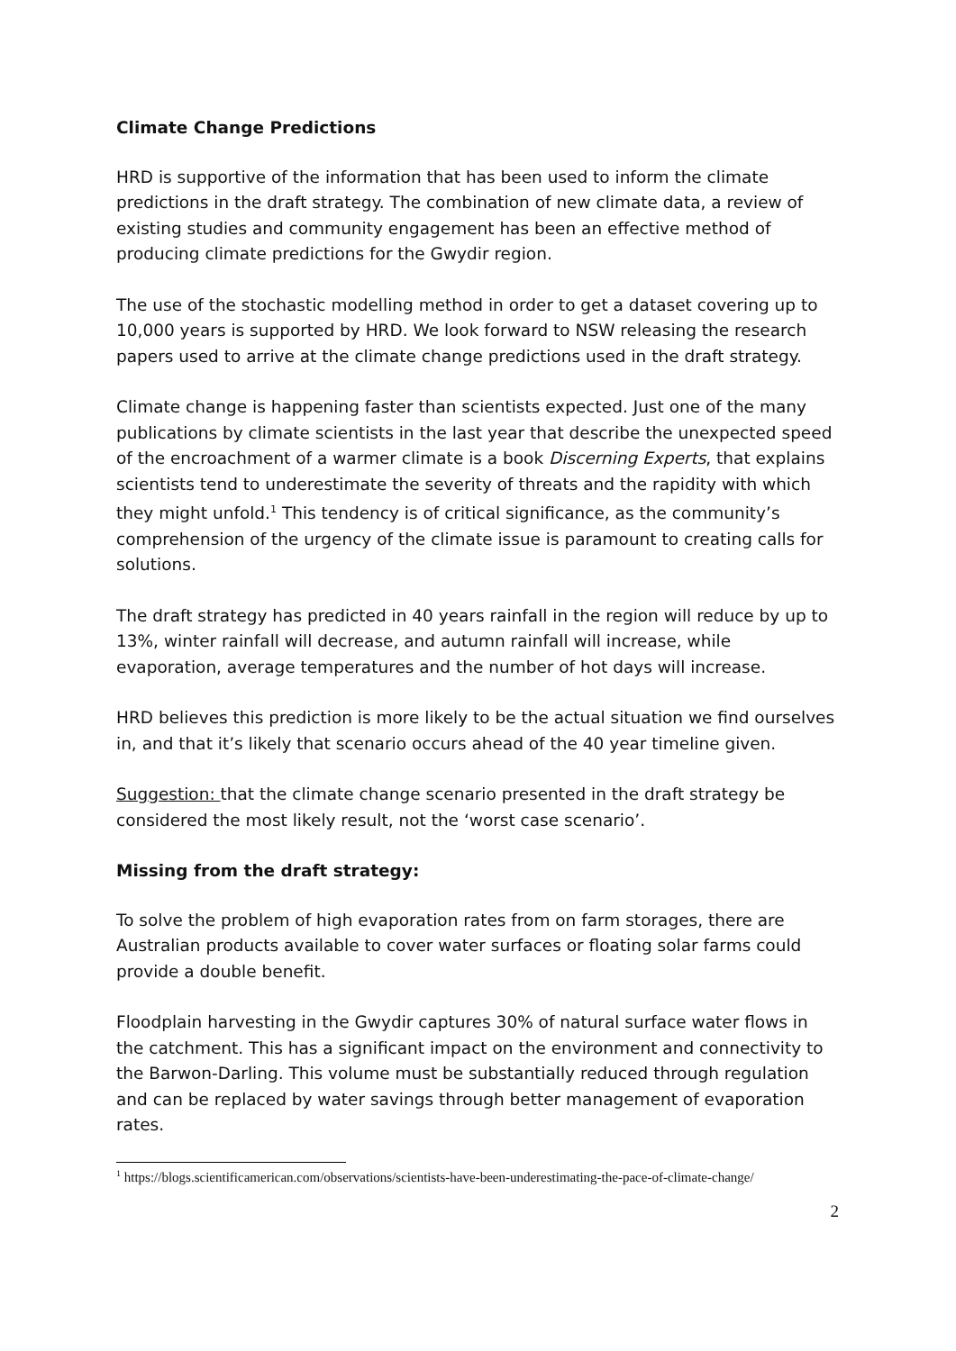Climate Change Predictions
HRD is supportive of the information that has been used to inform the climate predictions in the draft strategy. The combination of new climate data, a review of existing studies and community engagement has been an effective method of producing climate predictions for the Gwydir region.
The use of the stochastic modelling method in order to get a dataset covering up to 10,000 years is supported by HRD. We look forward to NSW releasing the research papers used to arrive at the climate change predictions used in the draft strategy.
Climate change is happening faster than scientists expected. Just one of the many publications by climate scientists in the last year that describe the unexpected speed of the encroachment of a warmer climate is a book Discerning Experts, that explains scientists tend to underestimate the severity of threats and the rapidity with which they might unfold.<sup>1</sup> This tendency is of critical significance, as the community’s comprehension of the urgency of the climate issue is paramount to creating calls for solutions.
The draft strategy has predicted in 40 years rainfall in the region will reduce by up to 13%, winter rainfall will decrease, and autumn rainfall will increase, while evaporation, average temperatures and the number of hot days will increase.
HRD believes this prediction is more likely to be the actual situation we find ourselves in, and that it’s likely that scenario occurs ahead of the 40 year timeline given.
Suggestion: that the climate change scenario presented in the draft strategy be considered the most likely result, not the ‘worst case scenario’.
Missing from the draft strategy:
To solve the problem of high evaporation rates from on farm storages, there are Australian products available to cover water surfaces or floating solar farms could provide a double benefit.
Floodplain harvesting in the Gwydir captures 30% of natural surface water flows in the catchment. This has a significant impact on the environment and connectivity to the Barwon-Darling. This volume must be substantially reduced through regulation and can be replaced by water savings through better management of evaporation rates.
<sup>1</sup> https://blogs.scientificamerican.com/observations/scientists-have-been-underestimating-the-pace-of-climate-change/
2